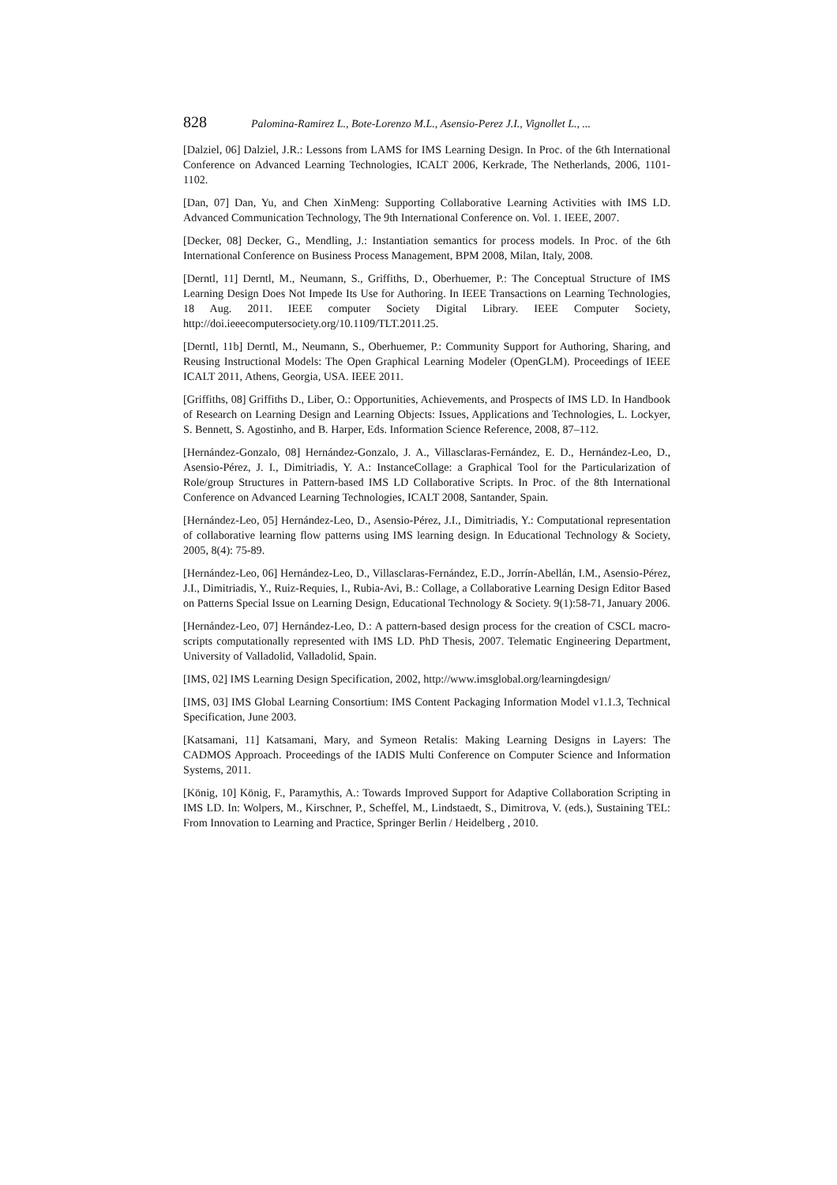828 Palomina-Ramirez L., Bote-Lorenzo M.L., Asensio-Perez J.I., Vignollet L., ...
[Dalziel, 06] Dalziel, J.R.: Lessons from LAMS for IMS Learning Design. In Proc. of the 6th International Conference on Advanced Learning Technologies, ICALT 2006, Kerkrade, The Netherlands, 2006, 1101-1102.
[Dan, 07] Dan, Yu, and Chen XinMeng: Supporting Collaborative Learning Activities with IMS LD. Advanced Communication Technology, The 9th International Conference on. Vol. 1. IEEE, 2007.
[Decker, 08] Decker, G., Mendling, J.: Instantiation semantics for process models. In Proc. of the 6th International Conference on Business Process Management, BPM 2008, Milan, Italy, 2008.
[Derntl, 11] Derntl, M., Neumann, S., Griffiths, D., Oberhuemer, P.: The Conceptual Structure of IMS Learning Design Does Not Impede Its Use for Authoring. In IEEE Transactions on Learning Technologies, 18 Aug. 2011. IEEE computer Society Digital Library. IEEE Computer Society, http://doi.ieeecomputersociety.org/10.1109/TLT.2011.25.
[Derntl, 11b] Derntl, M., Neumann, S., Oberhuemer, P.: Community Support for Authoring, Sharing, and Reusing Instructional Models: The Open Graphical Learning Modeler (OpenGLM). Proceedings of IEEE ICALT 2011, Athens, Georgia, USA. IEEE 2011.
[Griffiths, 08] Griffiths D., Liber, O.: Opportunities, Achievements, and Prospects of IMS LD. In Handbook of Research on Learning Design and Learning Objects: Issues, Applications and Technologies, L. Lockyer, S. Bennett, S. Agostinho, and B. Harper, Eds. Information Science Reference, 2008, 87–112.
[Hernández-Gonzalo, 08] Hernández-Gonzalo, J. A., Villasclaras-Fernández, E. D., Hernández-Leo, D., Asensio-Pérez, J. I., Dimitriadis, Y. A.: InstanceCollage: a Graphical Tool for the Particularization of Role/group Structures in Pattern-based IMS LD Collaborative Scripts. In Proc. of the 8th International Conference on Advanced Learning Technologies, ICALT 2008, Santander, Spain.
[Hernández-Leo, 05] Hernández-Leo, D., Asensio-Pérez, J.I., Dimitriadis, Y.: Computational representation of collaborative learning flow patterns using IMS learning design. In Educational Technology & Society, 2005, 8(4): 75-89.
[Hernández-Leo, 06] Hernández-Leo, D., Villasclaras-Fernández, E.D., Jorrín-Abellán, I.M., Asensio-Pérez, J.I., Dimitriadis, Y., Ruiz-Requies, I., Rubia-Avi, B.: Collage, a Collaborative Learning Design Editor Based on Patterns Special Issue on Learning Design, Educational Technology & Society. 9(1):58-71, January 2006.
[Hernández-Leo, 07] Hernández-Leo, D.: A pattern-based design process for the creation of CSCL macro-scripts computationally represented with IMS LD. PhD Thesis, 2007. Telematic Engineering Department, University of Valladolid, Valladolid, Spain.
[IMS, 02] IMS Learning Design Specification, 2002, http://www.imsglobal.org/learningdesign/
[IMS, 03] IMS Global Learning Consortium: IMS Content Packaging Information Model v1.1.3, Technical Specification, June 2003.
[Katsamani, 11] Katsamani, Mary, and Symeon Retalis: Making Learning Designs in Layers: The CADMOS Approach. Proceedings of the IADIS Multi Conference on Computer Science and Information Systems, 2011.
[König, 10] König, F., Paramythis, A.: Towards Improved Support for Adaptive Collaboration Scripting in IMS LD. In: Wolpers, M., Kirschner, P., Scheffel, M., Lindstaedt, S., Dimitrova, V. (eds.), Sustaining TEL: From Innovation to Learning and Practice, Springer Berlin / Heidelberg , 2010.